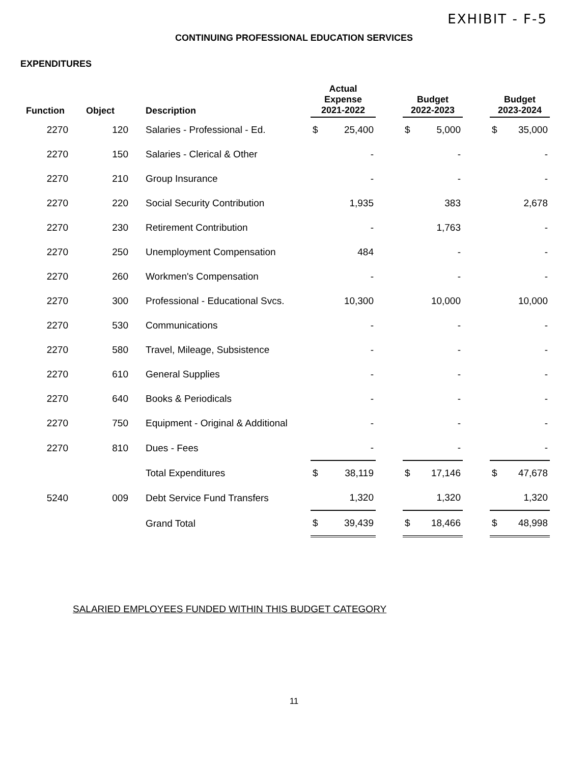EXHIBIT - F-5
CONTINUING PROFESSIONAL EDUCATION SERVICES
EXPENDITURES
| Function | Object | Description | Actual Expense 2021-2022 | | | Budget 2022-2023 | | | Budget 2023-2024 | |
| --- | --- | --- | --- | --- | --- | --- | --- | --- | --- | --- |
| 2270 | 120 | Salaries - Professional - Ed. | $ | 25,400 | | $ | 5,000 | | $ | 35,000 |
| 2270 | 150 | Salaries - Clerical & Other | | - | | | - | | | - |
| 2270 | 210 | Group Insurance | | - | | | - | | | - |
| 2270 | 220 | Social Security Contribution | | 1,935 | | | 383 | | | 2,678 |
| 2270 | 230 | Retirement Contribution | | - | | | 1,763 | | | - |
| 2270 | 250 | Unemployment Compensation | | 484 | | | - | | | - |
| 2270 | 260 | Workmen's Compensation | | - | | | - | | | - |
| 2270 | 300 | Professional - Educational Svcs. | | 10,300 | | | 10,000 | | | 10,000 |
| 2270 | 530 | Communications | | - | | | - | | | - |
| 2270 | 580 | Travel, Mileage, Subsistence | | - | | | - | | | - |
| 2270 | 610 | General Supplies | | - | | | - | | | - |
| 2270 | 640 | Books & Periodicals | | - | | | - | | | - |
| 2270 | 750 | Equipment - Original & Additional | | - | | | - | | | - |
| 2270 | 810 | Dues - Fees | | - | | | - | | | - |
| | | Total Expenditures | $ | 38,119 | | $ | 17,146 | | $ | 47,678 |
| 5240 | 009 | Debt Service Fund Transfers | | 1,320 | | | 1,320 | | | 1,320 |
| | | Grand Total | $ | 39,439 | | $ | 18,466 | | $ | 48,998 |
SALARIED EMPLOYEES FUNDED WITHIN THIS BUDGET CATEGORY
11